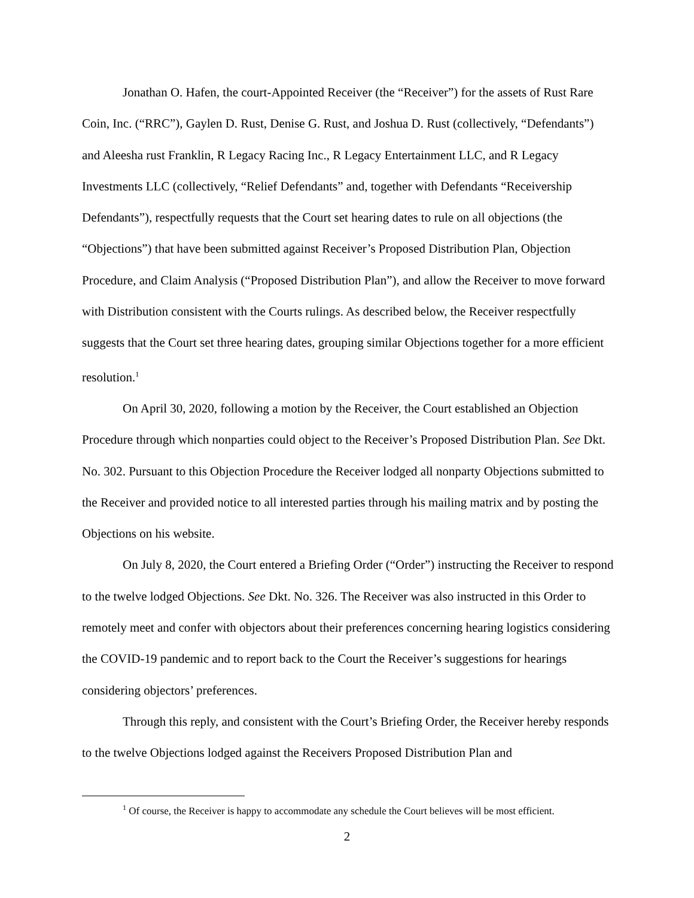Jonathan O. Hafen, the court-Appointed Receiver (the “Receiver”) for the assets of Rust Rare Coin, Inc. (“RRC”), Gaylen D. Rust, Denise G. Rust, and Joshua D. Rust (collectively, “Defendants”) and Aleesha rust Franklin, R Legacy Racing Inc., R Legacy Entertainment LLC, and R Legacy Investments LLC (collectively, “Relief Defendants” and, together with Defendants “Receivership Defendants”), respectfully requests that the Court set hearing dates to rule on all objections (the “Objections”) that have been submitted against Receiver’s Proposed Distribution Plan, Objection Procedure, and Claim Analysis (“Proposed Distribution Plan”), and allow the Receiver to move forward with Distribution consistent with the Courts rulings. As described below, the Receiver respectfully suggests that the Court set three hearing dates, grouping similar Objections together for a more efficient resolution.<sup>1</sup>
On April 30, 2020, following a motion by the Receiver, the Court established an Objection Procedure through which nonparties could object to the Receiver’s Proposed Distribution Plan. See Dkt. No. 302. Pursuant to this Objection Procedure the Receiver lodged all nonparty Objections submitted to the Receiver and provided notice to all interested parties through his mailing matrix and by posting the Objections on his website.
On July 8, 2020, the Court entered a Briefing Order (“Order”) instructing the Receiver to respond to the twelve lodged Objections. See Dkt. No. 326. The Receiver was also instructed in this Order to remotely meet and confer with objectors about their preferences concerning hearing logistics considering the COVID-19 pandemic and to report back to the Court the Receiver’s suggestions for hearings considering objectors’ preferences.
Through this reply, and consistent with the Court’s Briefing Order, the Receiver hereby responds to the twelve Objections lodged against the Receivers Proposed Distribution Plan and
<sup>1</sup> Of course, the Receiver is happy to accommodate any schedule the Court believes will be most efficient.
2